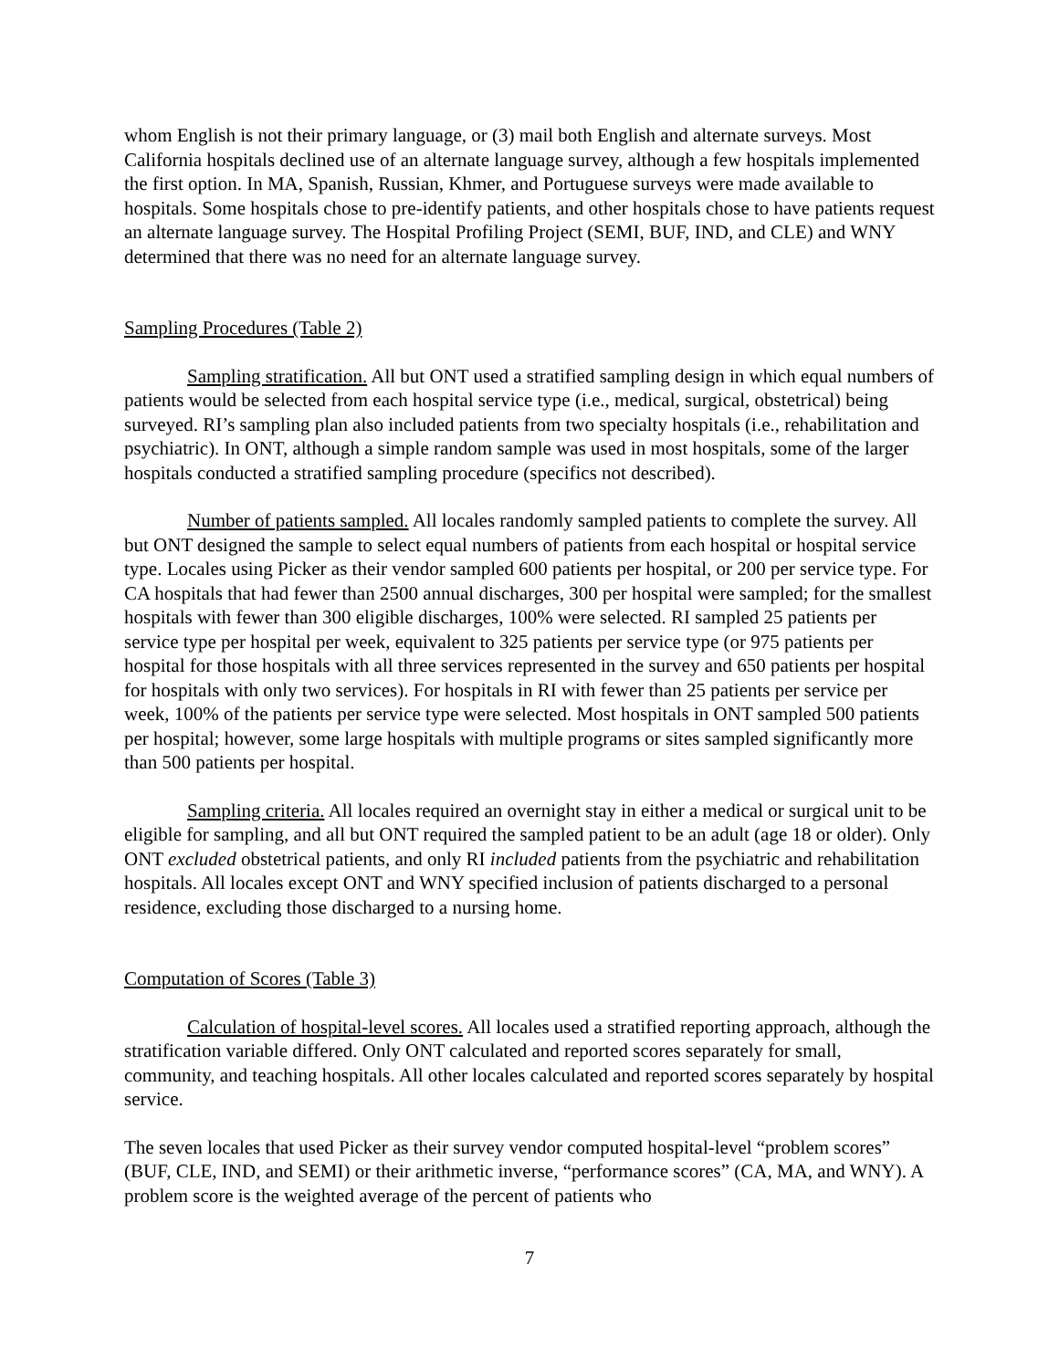whom English is not their primary language, or (3) mail both English and alternate surveys. Most California hospitals declined use of an alternate language survey, although a few hospitals implemented the first option. In MA, Spanish, Russian, Khmer, and Portuguese surveys were made available to hospitals. Some hospitals chose to pre-identify patients, and other hospitals chose to have patients request an alternate language survey. The Hospital Profiling Project (SEMI, BUF, IND, and CLE) and WNY determined that there was no need for an alternate language survey.
Sampling Procedures (Table 2)
Sampling stratification. All but ONT used a stratified sampling design in which equal numbers of patients would be selected from each hospital service type (i.e., medical, surgical, obstetrical) being surveyed. RI’s sampling plan also included patients from two specialty hospitals (i.e., rehabilitation and psychiatric). In ONT, although a simple random sample was used in most hospitals, some of the larger hospitals conducted a stratified sampling procedure (specifics not described).
Number of patients sampled. All locales randomly sampled patients to complete the survey. All but ONT designed the sample to select equal numbers of patients from each hospital or hospital service type. Locales using Picker as their vendor sampled 600 patients per hospital, or 200 per service type. For CA hospitals that had fewer than 2500 annual discharges, 300 per hospital were sampled; for the smallest hospitals with fewer than 300 eligible discharges, 100% were selected. RI sampled 25 patients per service type per hospital per week, equivalent to 325 patients per service type (or 975 patients per hospital for those hospitals with all three services represented in the survey and 650 patients per hospital for hospitals with only two services). For hospitals in RI with fewer than 25 patients per service per week, 100% of the patients per service type were selected. Most hospitals in ONT sampled 500 patients per hospital; however, some large hospitals with multiple programs or sites sampled significantly more than 500 patients per hospital.
Sampling criteria. All locales required an overnight stay in either a medical or surgical unit to be eligible for sampling, and all but ONT required the sampled patient to be an adult (age 18 or older). Only ONT excluded obstetrical patients, and only RI included patients from the psychiatric and rehabilitation hospitals. All locales except ONT and WNY specified inclusion of patients discharged to a personal residence, excluding those discharged to a nursing home.
Computation of Scores (Table 3)
Calculation of hospital-level scores. All locales used a stratified reporting approach, although the stratification variable differed. Only ONT calculated and reported scores separately for small, community, and teaching hospitals. All other locales calculated and reported scores separately by hospital service.
The seven locales that used Picker as their survey vendor computed hospital-level “problem scores” (BUF, CLE, IND, and SEMI) or their arithmetic inverse, “performance scores” (CA, MA, and WNY). A problem score is the weighted average of the percent of patients who
7